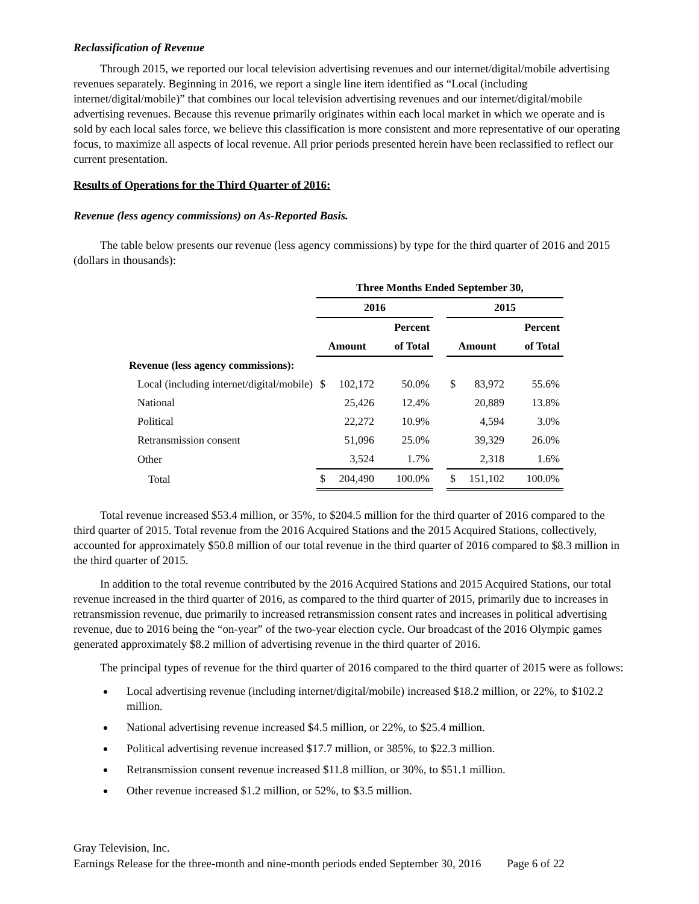Reclassification of Revenue
Through 2015, we reported our local television advertising revenues and our internet/digital/mobile advertising revenues separately. Beginning in 2016, we report a single line item identified as “Local (including internet/digital/mobile)” that combines our local television advertising revenues and our internet/digital/mobile advertising revenues. Because this revenue primarily originates within each local market in which we operate and is sold by each local sales force, we believe this classification is more consistent and more representative of our operating focus, to maximize all aspects of local revenue. All prior periods presented herein have been reclassified to reflect our current presentation.
Results of Operations for the Third Quarter of 2016:
Revenue (less agency commissions) on As-Reported Basis.
The table below presents our revenue (less agency commissions) by type for the third quarter of 2016 and 2015 (dollars in thousands):
| | Three Months Ended September 30, | | | | |
| --- | --- | --- | --- | --- | --- |
| | 2016 | | | 2015 | |
| | | Percent | | | Percent |
| | Amount | of Total | | Amount | of Total |
| Revenue (less agency commissions): | | | | | |
| Local (including internet/digital/mobile) | $ 102,172 | 50.0% | | $ 83,972 | 55.6% |
| National | 25,426 | 12.4% | | 20,889 | 13.8% |
| Political | 22,272 | 10.9% | | 4,594 | 3.0% |
| Retransmission consent | 51,096 | 25.0% | | 39,329 | 26.0% |
| Other | 3,524 | 1.7% | | 2,318 | 1.6% |
| Total | $ 204,490 | 100.0% | | $ 151,102 | 100.0% |
Total revenue increased $53.4 million, or 35%, to $204.5 million for the third quarter of 2016 compared to the third quarter of 2015. Total revenue from the 2016 Acquired Stations and the 2015 Acquired Stations, collectively, accounted for approximately $50.8 million of our total revenue in the third quarter of 2016 compared to $8.3 million in the third quarter of 2015.
In addition to the total revenue contributed by the 2016 Acquired Stations and 2015 Acquired Stations, our total revenue increased in the third quarter of 2016, as compared to the third quarter of 2015, primarily due to increases in retransmission revenue, due primarily to increased retransmission consent rates and increases in political advertising revenue, due to 2016 being the “on-year” of the two-year election cycle. Our broadcast of the 2016 Olympic games generated approximately $8.2 million of advertising revenue in the third quarter of 2016.
The principal types of revenue for the third quarter of 2016 compared to the third quarter of 2015 were as follows:
Local advertising revenue (including internet/digital/mobile) increased $18.2 million, or 22%, to $102.2 million.
National advertising revenue increased $4.5 million, or 22%, to $25.4 million.
Political advertising revenue increased $17.7 million, or 385%, to $22.3 million.
Retransmission consent revenue increased $11.8 million, or 30%, to $51.1 million.
Other revenue increased $1.2 million, or 52%, to $3.5 million.
Gray Television, Inc.
Earnings Release for the three-month and nine-month periods ended September 30, 2016 Page 6 of 22